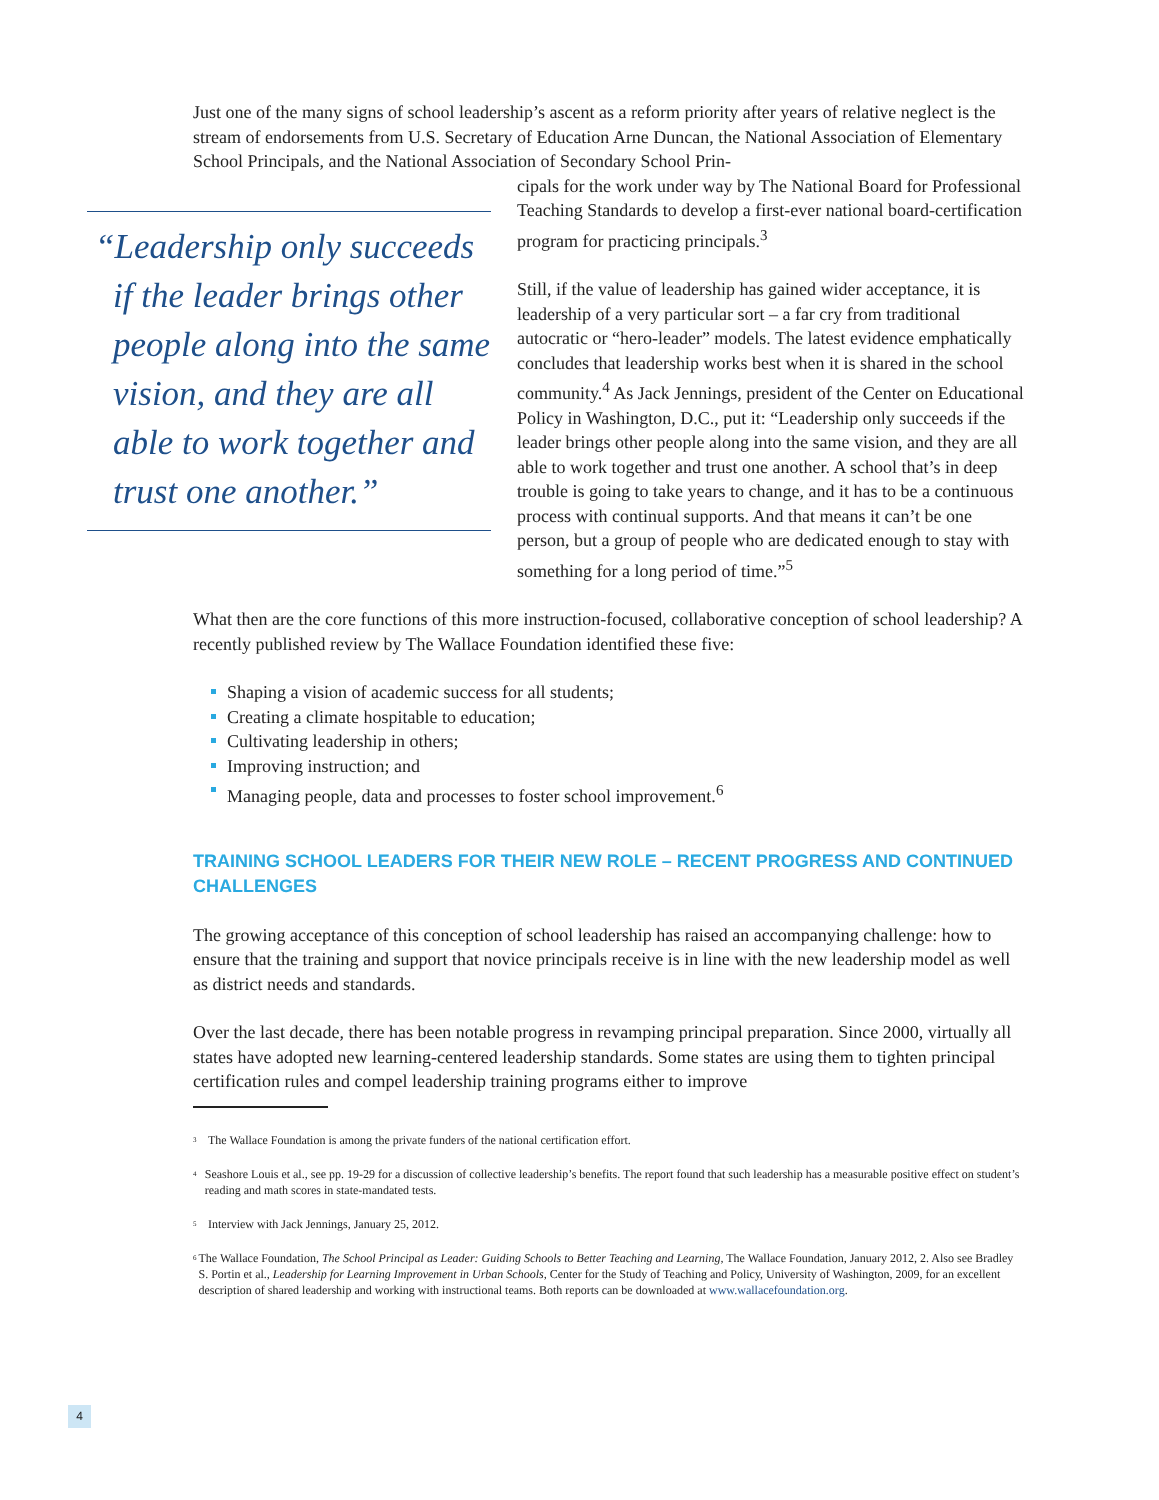Just one of the many signs of school leadership’s ascent as a reform priority after years of relative neglect is the stream of endorsements from U.S. Secretary of Education Arne Duncan, the National Association of Elementary School Principals, and the National Association of Secondary School Prin-
“Leadership only succeeds if the leader brings other people along into the same vision, and they are all able to work together and trust one another.”
cipals for the work under way by The National Board for Professional Teaching Standards to develop a first-ever national board-certification program for practicing principals.<sup>3</sup>
Still, if the value of leadership has gained wider acceptance, it is leadership of a very particular sort – a far cry from traditional autocratic or “hero-leader” models. The latest evidence emphatically concludes that leadership works best when it is shared in the school community.<sup>4</sup> As Jack Jennings, president of the Center on Educational Policy in Washington, D.C., put it: “Leadership only succeeds if the leader brings other people along into the same vision, and they are all able to work together and trust one another. A school that’s in deep trouble is going to take years to change, and it has to be a continuous process with continual supports. And that means it can’t be one person, but a group of people who are dedicated enough to stay with something for a long period of time.”<sup>5</sup>
What then are the core functions of this more instruction-focused, collaborative conception of school leadership? A recently published review by The Wallace Foundation identified these five:
Shaping a vision of academic success for all students;
Creating a climate hospitable to education;
Cultivating leadership in others;
Improving instruction; and
Managing people, data and processes to foster school improvement.<sup>6</sup>
TRAINING SCHOOL LEADERS FOR THEIR NEW ROLE – RECENT PROGRESS AND CONTINUED CHALLENGES
The growing acceptance of this conception of school leadership has raised an accompanying challenge: how to ensure that the training and support that novice principals receive is in line with the new leadership model as well as district needs and standards.
Over the last decade, there has been notable progress in revamping principal preparation. Since 2000, virtually all states have adopted new learning-centered leadership standards. Some states are using them to tighten principal certification rules and compel leadership training programs either to improve
<sup>3</sup>
The Wallace Foundation is among the private funders of the national certification effort.
<sup>4</sup>
Seashore Louis et al., see pp. 19-29 for a discussion of collective leadership’s benefits. The report found that such leadership has a measurable positive effect on student’s reading and math scores in state-mandated tests.
<sup>5</sup>
Interview with Jack Jennings, January 25, 2012.
<sup>6</sup>
The Wallace Foundation, The School Principal as Leader: Guiding Schools to Better Teaching and Learning, The Wallace Foundation, January 2012, 2. Also see Bradley S. Portin et al., Leadership for Learning Improvement in Urban Schools, Center for the Study of Teaching and Policy, University of Washington, 2009, for an excellent description of shared leadership and working with instructional teams. Both reports can be downloaded at www.wallacefoundation.org.
4